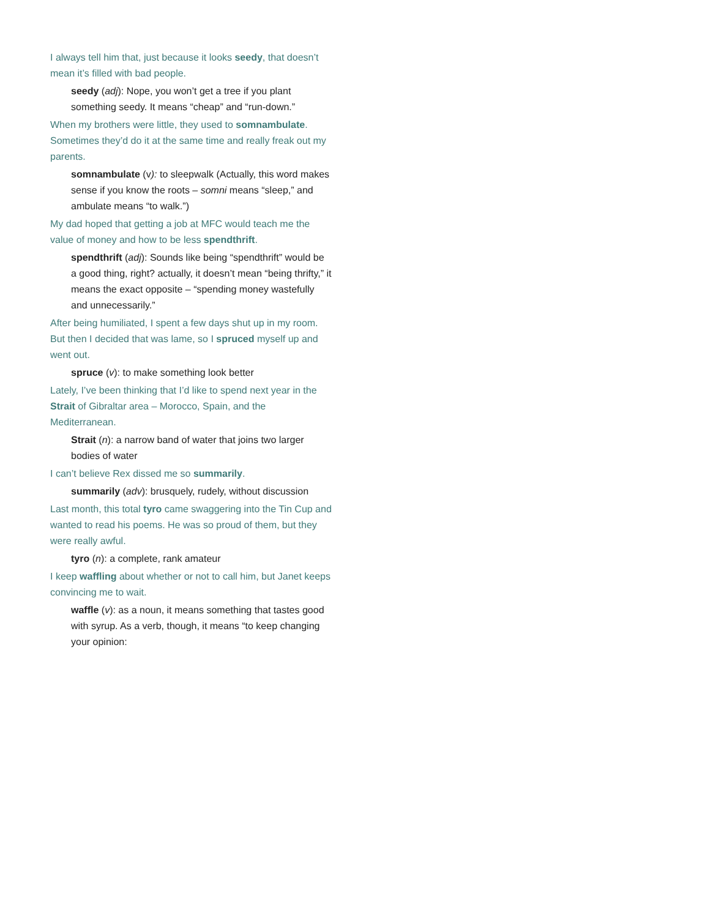I always tell him that, just because it looks seedy, that doesn’t mean it’s filled with bad people.
seedy (adj): Nope, you won’t get a tree if you plant something seedy. It means “cheap” and “run-down.”
When my brothers were little, they used to somnambulate. Sometimes they’d do it at the same time and really freak out my parents.
somnambulate (v): to sleepwalk (Actually, this word makes sense if you know the roots – somni means “sleep,” and ambulate means “to walk.”)
My dad hoped that getting a job at MFC would teach me the value of money and how to be less spendthrift.
spendthrift (adj): Sounds like being “spendthrift” would be a good thing, right? actually, it doesn’t mean “being thrifty,” it means the exact opposite – “spending money wastefully and unnecessarily.”
After being humiliated, I spent a few days shut up in my room. But then I decided that was lame, so I spruced myself up and went out.
spruce (v): to make something look better
Lately, I’ve been thinking that I’d like to spend next year in the Strait of Gibraltar area – Morocco, Spain, and the Mediterranean.
Strait (n): a narrow band of water that joins two larger bodies of water
I can’t believe Rex dissed me so summarily.
summarily (adv): brusquely, rudely, without discussion
Last month, this total tyro came swaggering into the Tin Cup and wanted to read his poems. He was so proud of them, but they were really awful.
tyro (n): a complete, rank amateur
I keep waffling about whether or not to call him, but Janet keeps convincing me to wait.
waffle (v): as a noun, it means something that tastes good with syrup. As a verb, though, it means “to keep changing your opinion: